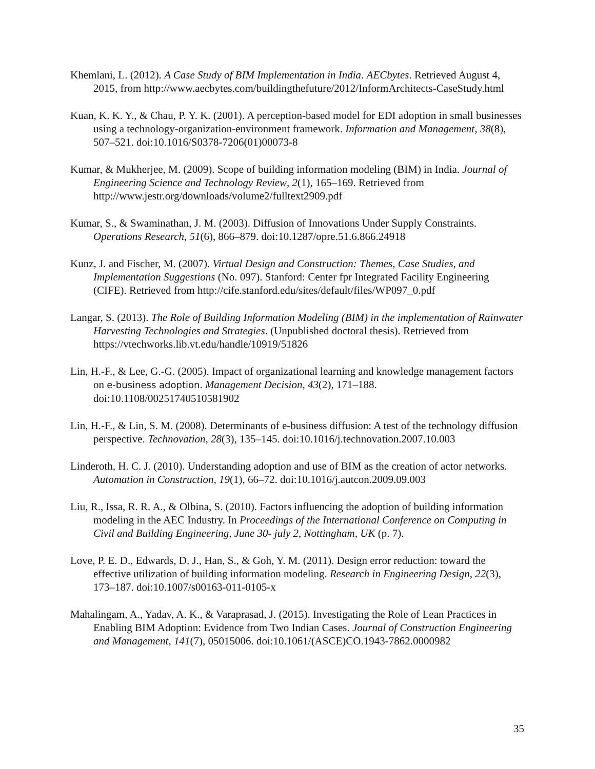Khemlani, L. (2012). A Case Study of BIM Implementation in India. AECbytes. Retrieved August 4, 2015, from http://www.aecbytes.com/buildingthefuture/2012/InformArchitects-CaseStudy.html
Kuan, K. K. Y., & Chau, P. Y. K. (2001). A perception-based model for EDI adoption in small businesses using a technology-organization-environment framework. Information and Management, 38(8), 507–521. doi:10.1016/S0378-7206(01)00073-8
Kumar, & Mukherjee, M. (2009). Scope of building information modeling (BIM) in India. Journal of Engineering Science and Technology Review, 2(1), 165–169. Retrieved from http://www.jestr.org/downloads/volume2/fulltext2909.pdf
Kumar, S., & Swaminathan, J. M. (2003). Diffusion of Innovations Under Supply Constraints. Operations Research, 51(6), 866–879. doi:10.1287/opre.51.6.866.24918
Kunz, J. and Fischer, M. (2007). Virtual Design and Construction: Themes, Case Studies, and Implementation Suggestions (No. 097). Stanford: Center fpr Integrated Facility Engineering (CIFE). Retrieved from http://cife.stanford.edu/sites/default/files/WP097_0.pdf
Langar, S. (2013). The Role of Building Information Modeling (BIM) in the implementation of Rainwater Harvesting Technologies and Strategies. (Unpublished doctoral thesis). Retrieved from https://vtechworks.lib.vt.edu/handle/10919/51826
Lin, H.-F., & Lee, G.-G. (2005). Impact of organizational learning and knowledge management factors on e-business adoption. Management Decision, 43(2), 171–188. doi:10.1108/00251740510581902
Lin, H.-F., & Lin, S. M. (2008). Determinants of e-business diffusion: A test of the technology diffusion perspective. Technovation, 28(3), 135–145. doi:10.1016/j.technovation.2007.10.003
Linderoth, H. C. J. (2010). Understanding adoption and use of BIM as the creation of actor networks. Automation in Construction, 19(1), 66–72. doi:10.1016/j.autcon.2009.09.003
Liu, R., Issa, R. R. A., & Olbina, S. (2010). Factors influencing the adoption of building information modeling in the AEC Industry. In Proceedings of the International Conference on Computing in Civil and Building Engineering, June 30- july 2, Nottingham, UK (p. 7).
Love, P. E. D., Edwards, D. J., Han, S., & Goh, Y. M. (2011). Design error reduction: toward the effective utilization of building information modeling. Research in Engineering Design, 22(3), 173–187. doi:10.1007/s00163-011-0105-x
Mahalingam, A., Yadav, A. K., & Varaprasad, J. (2015). Investigating the Role of Lean Practices in Enabling BIM Adoption: Evidence from Two Indian Cases. Journal of Construction Engineering and Management, 141(7), 05015006. doi:10.1061/(ASCE)CO.1943-7862.0000982
35